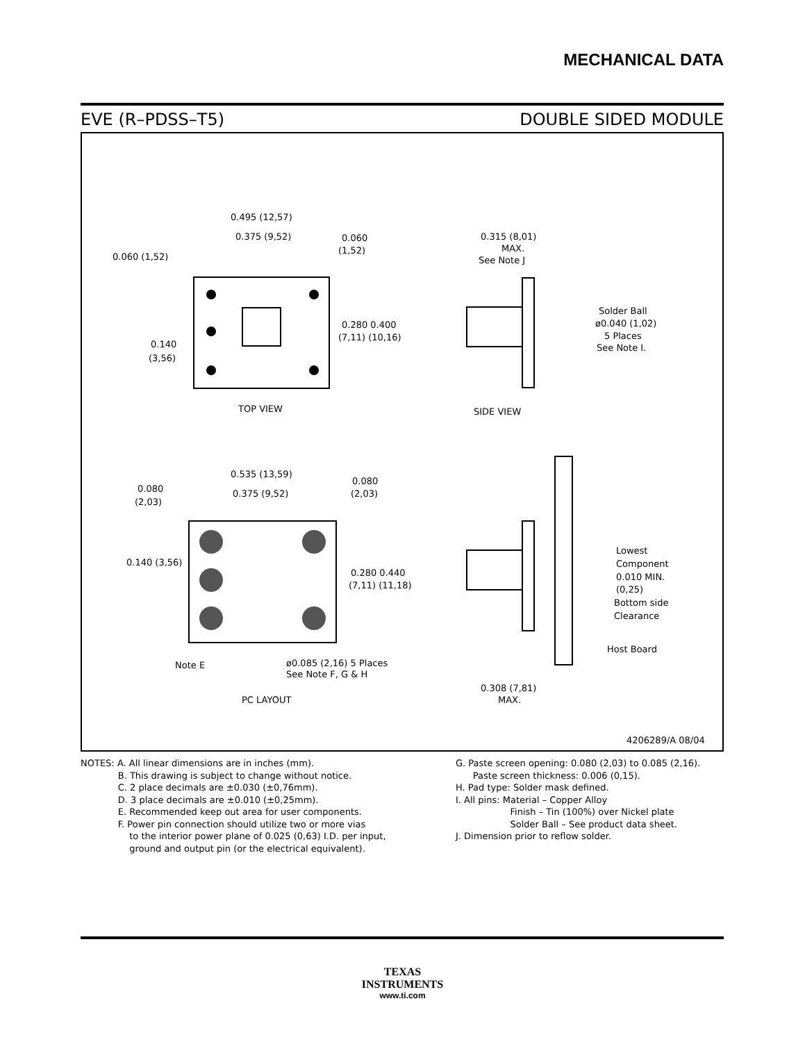MECHANICAL DATA
EVE (R–PDSS–T5) DOUBLE SIDED MODULE
0.495 (12,57)
0.375 (9,52)
0.060 (1,52)
0.060
(1,52)
0.280 0.400
(7,11) (10,16)
0.140
(3,56)
TOP VIEW
0.315 (8,01)
MAX.
See Note J
Solder Ball
ø0.040 (1,02)
5 Places
See Note I.
SIDE VIEW
0.535 (13,59)
0.375 (9,52)
0.080
(2,03)
0.080
(2,03)
0.140 (3,56)
0.280 0.440
(7,11) (11,18)
Note E
ø0.085 (2,16) 5 Places
See Note F, G & H
PC LAYOUT
Lowest
Component
0.010 MIN.
(0,25)
Bottom side
Clearance
Host Board
0.308 (7,81)
MAX.
4206289/A 08/04
NOTES: A. All linear dimensions are in inches (mm).
B. This drawing is subject to change without notice.
C. 2 place decimals are ±0.030 (±0,76mm).
D. 3 place decimals are ±0.010 (±0,25mm).
E. Recommended keep out area for user components.
F. Power pin connection should utilize two or more vias
to the interior power plane of 0.025 (0,63) I.D. per input,
ground and output pin (or the electrical equivalent).
G. Paste screen opening: 0.080 (2,03) to 0.085 (2,16).
Paste screen thickness: 0.006 (0,15).
H. Pad type: Solder mask defined.
I. All pins: Material – Copper Alloy
Finish – Tin (100%) over Nickel plate
Solder Ball – See product data sheet.
J. Dimension prior to reflow solder.
TEXAS
INSTRUMENTS
www.ti.com